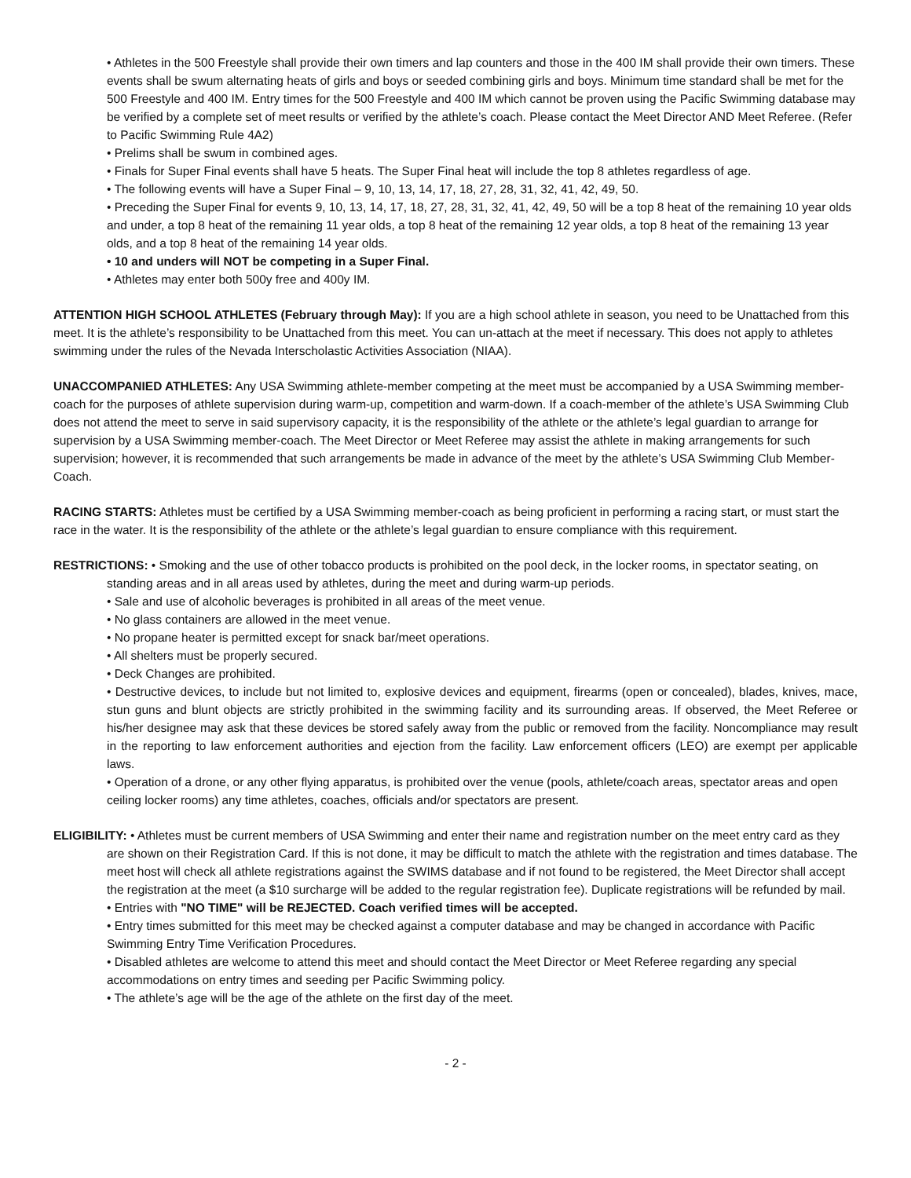• Athletes in the 500 Freestyle shall provide their own timers and lap counters and those in the 400 IM shall provide their own timers. These events shall be swum alternating heats of girls and boys or seeded combining girls and boys. Minimum time standard shall be met for the 500 Freestyle and 400 IM. Entry times for the 500 Freestyle and 400 IM which cannot be proven using the Pacific Swimming database may be verified by a complete set of meet results or verified by the athlete’s coach. Please contact the Meet Director AND Meet Referee. (Refer to Pacific Swimming Rule 4A2)
• Prelims shall be swum in combined ages.
• Finals for Super Final events shall have 5 heats. The Super Final heat will include the top 8 athletes regardless of age.
• The following events will have a Super Final – 9, 10, 13, 14, 17, 18, 27, 28, 31, 32, 41, 42, 49, 50.
• Preceding the Super Final for events 9, 10, 13, 14, 17, 18, 27, 28, 31, 32, 41, 42, 49, 50 will be a top 8 heat of the remaining 10 year olds and under, a top 8 heat of the remaining 11 year olds, a top 8 heat of the remaining 12 year olds, a top 8 heat of the remaining 13 year olds, and a top 8 heat of the remaining 14 year olds.
• 10 and unders will NOT be competing in a Super Final.
• Athletes may enter both 500y free and 400y IM.
ATTENTION HIGH SCHOOL ATHLETES (February through May): If you are a high school athlete in season, you need to be Unattached from this meet. It is the athlete’s responsibility to be Unattached from this meet. You can un-attach at the meet if necessary. This does not apply to athletes swimming under the rules of the Nevada Interscholastic Activities Association (NIAA).
UNACCOMPANIED ATHLETES: Any USA Swimming athlete-member competing at the meet must be accompanied by a USA Swimming member-coach for the purposes of athlete supervision during warm-up, competition and warm-down. If a coach-member of the athlete’s USA Swimming Club does not attend the meet to serve in said supervisory capacity, it is the responsibility of the athlete or the athlete’s legal guardian to arrange for supervision by a USA Swimming member-coach. The Meet Director or Meet Referee may assist the athlete in making arrangements for such supervision; however, it is recommended that such arrangements be made in advance of the meet by the athlete’s USA Swimming Club Member-Coach.
RACING STARTS: Athletes must be certified by a USA Swimming member-coach as being proficient in performing a racing start, or must start the race in the water. It is the responsibility of the athlete or the athlete’s legal guardian to ensure compliance with this requirement.
RESTRICTIONS: • Smoking and the use of other tobacco products is prohibited on the pool deck, in the locker rooms, in spectator seating, on standing areas and in all areas used by athletes, during the meet and during warm-up periods.
• Sale and use of alcoholic beverages is prohibited in all areas of the meet venue.
• No glass containers are allowed in the meet venue.
• No propane heater is permitted except for snack bar/meet operations.
• All shelters must be properly secured.
• Deck Changes are prohibited.
• Destructive devices, to include but not limited to, explosive devices and equipment, firearms (open or concealed), blades, knives, mace, stun guns and blunt objects are strictly prohibited in the swimming facility and its surrounding areas. If observed, the Meet Referee or his/her designee may ask that these devices be stored safely away from the public or removed from the facility. Noncompliance may result in the reporting to law enforcement authorities and ejection from the facility. Law enforcement officers (LEO) are exempt per applicable laws.
• Operation of a drone, or any other flying apparatus, is prohibited over the venue (pools, athlete/coach areas, spectator areas and open ceiling locker rooms) any time athletes, coaches, officials and/or spectators are present.
ELIGIBILITY: • Athletes must be current members of USA Swimming and enter their name and registration number on the meet entry card as they are shown on their Registration Card. If this is not done, it may be difficult to match the athlete with the registration and times database. The meet host will check all athlete registrations against the SWIMS database and if not found to be registered, the Meet Director shall accept the registration at the meet (a $10 surcharge will be added to the regular registration fee). Duplicate registrations will be refunded by mail.
• Entries with "NO TIME" will be REJECTED. Coach verified times will be accepted.
• Entry times submitted for this meet may be checked against a computer database and may be changed in accordance with Pacific Swimming Entry Time Verification Procedures.
• Disabled athletes are welcome to attend this meet and should contact the Meet Director or Meet Referee regarding any special accommodations on entry times and seeding per Pacific Swimming policy.
• The athlete’s age will be the age of the athlete on the first day of the meet.
- 2 -